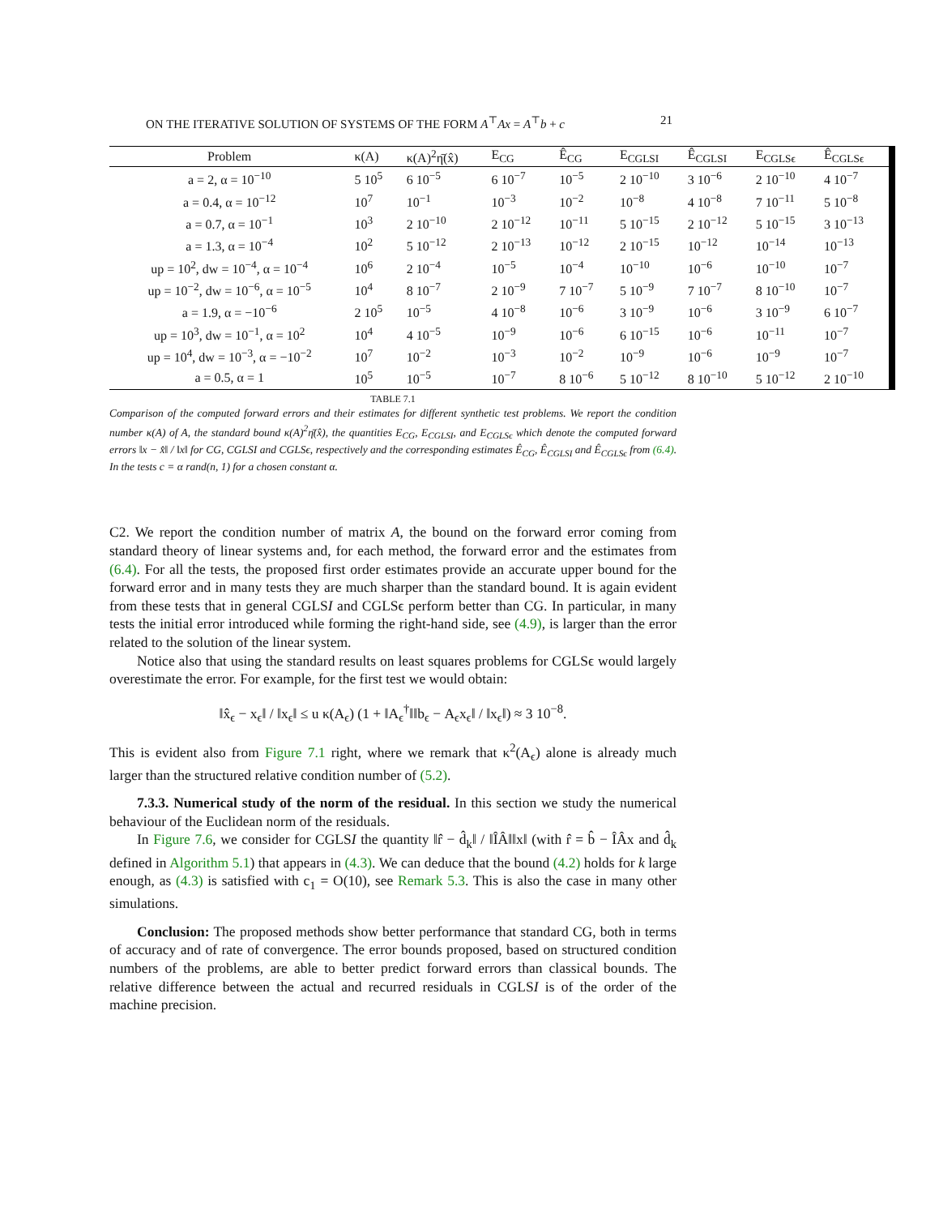ON THE ITERATIVE SOLUTION OF SYSTEMS OF THE FORM A<sup>⊤</sup>Ax = A<sup>⊤</sup>b + c 21
| Problem | κ(A) | κ(A)<sup>2</sup>η̄(x̂) | E<sub>CG</sub> | Ê<sub>CG</sub> | E<sub>CGLSI</sub> | Ê<sub>CGLSI</sub> | E<sub>CGLSϵ</sub> | Ê<sub>CGLSϵ</sub> |
| --- | --- | --- | --- | --- | --- | --- | --- | --- |
| a = 2, α = 10<sup>−10</sup> | 5 10<sup>5</sup> | 6 10<sup>−5</sup> | 6 10<sup>−7</sup> | 10<sup>−5</sup> | 2 10<sup>−10</sup> | 3 10<sup>−6</sup> | 2 10<sup>−10</sup> | 4 10<sup>−7</sup> |
| a = 0.4, α = 10<sup>−12</sup> | 10<sup>7</sup> | 10<sup>−1</sup> | 10<sup>−3</sup> | 10<sup>−2</sup> | 10<sup>−8</sup> | 4 10<sup>−8</sup> | 7 10<sup>−11</sup> | 5 10<sup>−8</sup> |
| a = 0.7, α = 10<sup>−1</sup> | 10<sup>3</sup> | 2 10<sup>−10</sup> | 2 10<sup>−12</sup> | 10<sup>−11</sup> | 5 10<sup>−15</sup> | 2 10<sup>−12</sup> | 5 10<sup>−15</sup> | 3 10<sup>−13</sup> |
| a = 1.3, α = 10<sup>−4</sup> | 10<sup>2</sup> | 5 10<sup>−12</sup> | 2 10<sup>−13</sup> | 10<sup>−12</sup> | 2 10<sup>−15</sup> | 10<sup>−12</sup> | 10<sup>−14</sup> | 10<sup>−13</sup> |
| up = 10<sup>2</sup>, dw = 10<sup>−4</sup>, α = 10<sup>−4</sup> | 10<sup>6</sup> | 2 10<sup>−4</sup> | 10<sup>−5</sup> | 10<sup>−4</sup> | 10<sup>−10</sup> | 10<sup>−6</sup> | 10<sup>−10</sup> | 10<sup>−7</sup> |
| up = 10<sup>−2</sup>, dw = 10<sup>−6</sup>, α = 10<sup>−5</sup> | 10<sup>4</sup> | 8 10<sup>−7</sup> | 2 10<sup>−9</sup> | 7 10<sup>−7</sup> | 5 10<sup>−9</sup> | 7 10<sup>−7</sup> | 8 10<sup>−10</sup> | 10<sup>−7</sup> |
| a = 1.9, α = −10<sup>−6</sup> | 2 10<sup>5</sup> | 10<sup>−5</sup> | 4 10<sup>−8</sup> | 10<sup>−6</sup> | 3 10<sup>−9</sup> | 10<sup>−6</sup> | 3 10<sup>−9</sup> | 6 10<sup>−7</sup> |
| up = 10<sup>3</sup>, dw = 10<sup>−1</sup>, α = 10<sup>2</sup> | 10<sup>4</sup> | 4 10<sup>−5</sup> | 10<sup>−9</sup> | 10<sup>−6</sup> | 6 10<sup>−15</sup> | 10<sup>−6</sup> | 10<sup>−11</sup> | 10<sup>−7</sup> |
| up = 10<sup>4</sup>, dw = 10<sup>−3</sup>, α = −10<sup>−2</sup> | 10<sup>7</sup> | 10<sup>−2</sup> | 10<sup>−3</sup> | 10<sup>−2</sup> | 10<sup>−9</sup> | 10<sup>−6</sup> | 10<sup>−9</sup> | 10<sup>−7</sup> |
| a = 0.5, α = 1 | 10<sup>5</sup> | 10<sup>−5</sup> | 10<sup>−7</sup> | 8 10<sup>−6</sup> | 5 10<sup>−12</sup> | 8 10<sup>−10</sup> | 5 10<sup>−12</sup> | 2 10<sup>−10</sup> |
TABLE 7.1
Comparison of the computed forward errors and their estimates for different synthetic test problems. We report the condition number κ(A) of A, the standard bound κ(A)<sup>2</sup>η̄(x̂), the quantities E<sub>CG</sub>, E<sub>CGLSI</sub>, and E<sub>CGLSϵ</sub> which denote the computed forward errors ‖x − x̂‖ / ‖x‖ for CG, CGLSI and CGLSϵ, respectively and the corresponding estimates Ê<sub>CG</sub>, Ê<sub>CGLSI</sub> and Ê<sub>CGLSϵ</sub> from (6.4). In the tests c = α rand(n, 1) for a chosen constant α.
C2. We report the condition number of matrix A, the bound on the forward error coming from standard theory of linear systems and, for each method, the forward error and the estimates from (6.4). For all the tests, the proposed first order estimates provide an accurate upper bound for the forward error and in many tests they are much sharper than the standard bound. It is again evident from these tests that in general CGLSI and CGLSϵ perform better than CG. In particular, in many tests the initial error introduced while forming the right-hand side, see (4.9), is larger than the error related to the solution of the linear system.
Notice also that using the standard results on least squares problems for CGLSϵ would largely overestimate the error. For example, for the first test we would obtain:
‖x̂<sub>ϵ</sub> − x<sub>ϵ</sub>‖ / ‖x<sub>ϵ</sub>‖ ≤ u κ(A<sub>ϵ</sub>) (1 + ‖A<sub>ϵ</sub><sup>†</sup>‖‖b<sub>ϵ</sub> − A<sub>ϵ</sub>x<sub>ϵ</sub>‖ / ‖x<sub>ϵ</sub>‖) ≈ 3 10<sup>−8</sup>.
This is evident also from Figure 7.1 right, where we remark that κ<sup>2</sup>(A<sub>ϵ</sub>) alone is already much larger than the structured relative condition number of (5.2).
7.3.3. Numerical study of the norm of the residual. In this section we study the numerical behaviour of the Euclidean norm of the residuals.
In Figure 7.6, we consider for CGLSI the quantity ‖r̂ − d̂<sub>k</sub>‖ / ‖ÎÂ‖‖x‖ (with r̂ = b̂ − ÎÂx and d̂<sub>k</sub> defined in Algorithm 5.1) that appears in (4.3). We can deduce that the bound (4.2) holds for k large enough, as (4.3) is satisfied with c<sub>1</sub> = O(10), see Remark 5.3. This is also the case in many other simulations.
Conclusion: The proposed methods show better performance that standard CG, both in terms of accuracy and of rate of convergence. The error bounds proposed, based on structured condition numbers of the problems, are able to better predict forward errors than classical bounds. The relative difference between the actual and recurred residuals in CGLSI is of the order of the machine precision.